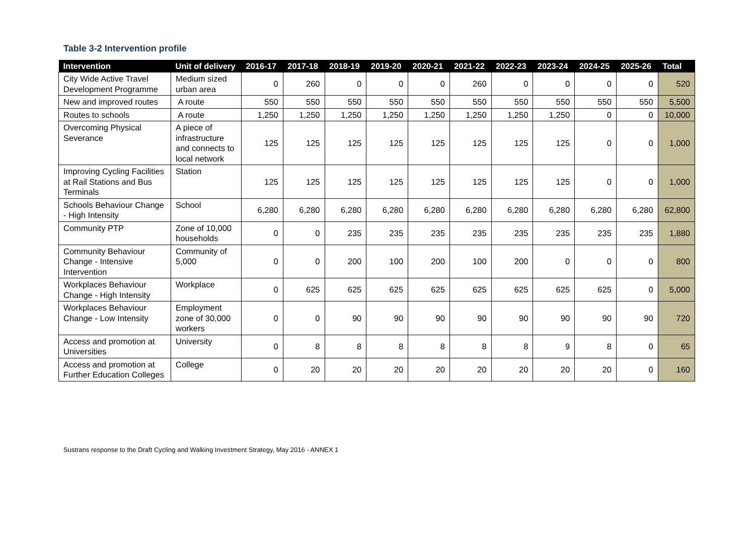Table 3-2 Intervention profile
| Intervention | Unit of delivery | 2016-17 | 2017-18 | 2018-19 | 2019-20 | 2020-21 | 2021-22 | 2022-23 | 2023-24 | 2024-25 | 2025-26 | Total |
| --- | --- | --- | --- | --- | --- | --- | --- | --- | --- | --- | --- | --- |
| City Wide Active Travel Development Programme | Medium sized urban area | 0 | 260 | 0 | 0 | 0 | 260 | 0 | 0 | 0 | 0 | 520 |
| New and improved routes | A route | 550 | 550 | 550 | 550 | 550 | 550 | 550 | 550 | 550 | 550 | 5,500 |
| Routes to schools | A route | 1,250 | 1,250 | 1,250 | 1,250 | 1,250 | 1,250 | 1,250 | 1,250 | 0 | 0 | 10,000 |
| Overcoming Physical Severance | A piece of infrastructure and connects to local network | 125 | 125 | 125 | 125 | 125 | 125 | 125 | 125 | 0 | 0 | 1,000 |
| Improving Cycling Facilities at Rail Stations and Bus Terminals | Station | 125 | 125 | 125 | 125 | 125 | 125 | 125 | 125 | 0 | 0 | 1,000 |
| Schools Behaviour Change - High Intensity | School | 6,280 | 6,280 | 6,280 | 6,280 | 6,280 | 6,280 | 6,280 | 6,280 | 6,280 | 6,280 | 62,800 |
| Community PTP | Zone of 10,000 households | 0 | 0 | 235 | 235 | 235 | 235 | 235 | 235 | 235 | 235 | 1,880 |
| Community Behaviour Change - Intensive Intervention | Community of 5,000 | 0 | 0 | 200 | 100 | 200 | 100 | 200 | 0 | 0 | 0 | 800 |
| Workplaces Behaviour Change - High Intensity | Workplace | 0 | 625 | 625 | 625 | 625 | 625 | 625 | 625 | 625 | 0 | 5,000 |
| Workplaces Behaviour Change - Low Intensity | Employment zone of 30,000 workers | 0 | 0 | 90 | 90 | 90 | 90 | 90 | 90 | 90 | 90 | 720 |
| Access and promotion at Universities | University | 0 | 8 | 8 | 8 | 8 | 8 | 8 | 9 | 8 | 0 | 65 |
| Access and promotion at Further Education Colleges | College | 0 | 20 | 20 | 20 | 20 | 20 | 20 | 20 | 20 | 0 | 160 |
Sustrans response to the Draft Cycling and Walking Investment Strategy, May 2016 - ANNEX 1